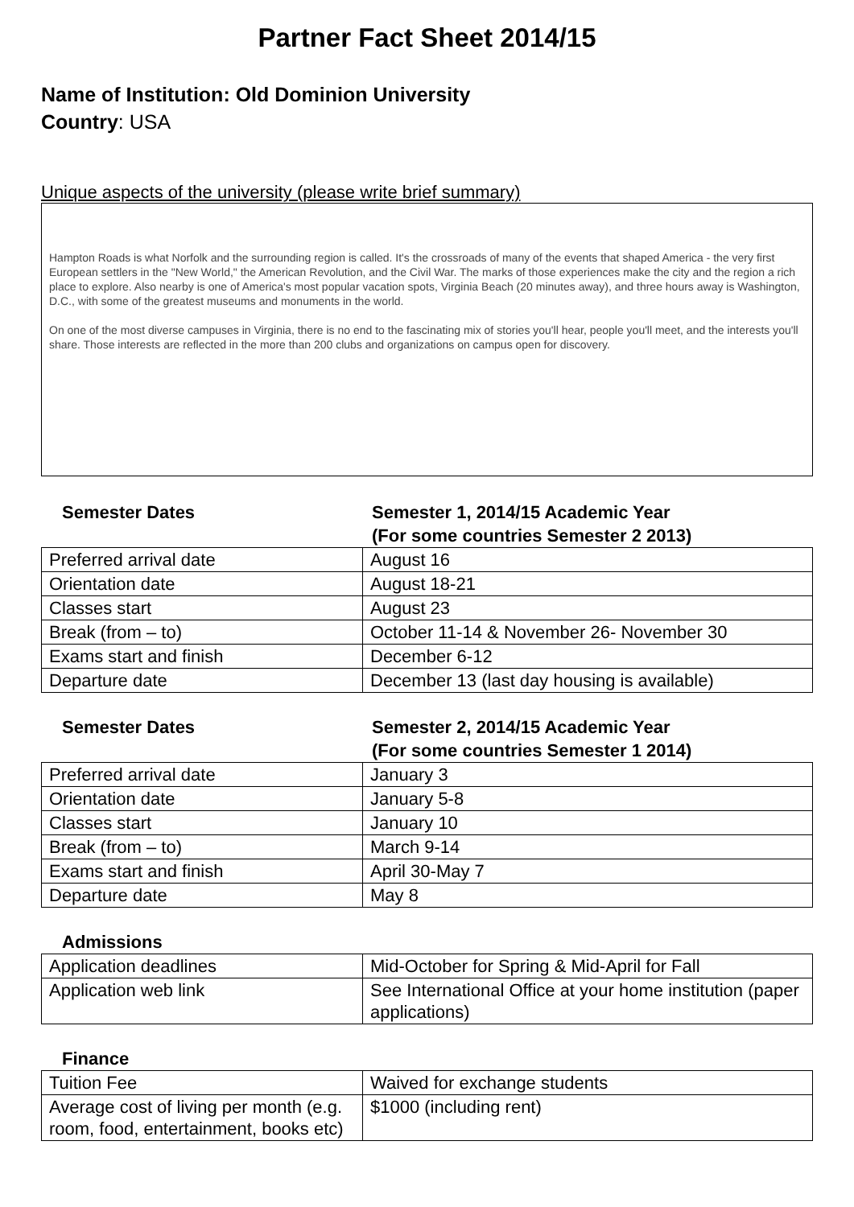Partner Fact Sheet 2014/15
Name of Institution: Old Dominion University
Country: USA
Unique aspects of the university (please write brief summary)
Hampton Roads is what Norfolk and the surrounding region is called. It's the crossroads of many of the events that shaped America - the very first European settlers in the "New World," the American Revolution, and the Civil War. The marks of those experiences make the city and the region a rich place to explore. Also nearby is one of America's most popular vacation spots, Virginia Beach (20 minutes away), and three hours away is Washington, D.C., with some of the greatest museums and monuments in the world.
On one of the most diverse campuses in Virginia, there is no end to the fascinating mix of stories you'll hear, people you'll meet, and the interests you'll share. Those interests are reflected in the more than 200 clubs and organizations on campus open for discovery.
Semester Dates Semester 1, 2014/15 Academic Year
(For some countries Semester 2 2013)
| Preferred arrival date | August 16 |
| Orientation date | August 18-21 |
| Classes start | August 23 |
| Break (from – to) | October 11-14 & November 26- November 30 |
| Exams start and finish | December 6-12 |
| Departure date | December 13 (last day housing is available) |
Semester Dates Semester 2, 2014/15 Academic Year
(For some countries Semester 1 2014)
| Preferred arrival date | January 3 |
| Orientation date | January 5-8 |
| Classes start | January 10 |
| Break (from – to) | March 9-14 |
| Exams start and finish | April 30-May 7 |
| Departure date | May 8 |
Admissions
| Application deadlines | Mid-October for Spring & Mid-April for Fall |
| Application web link | See International Office at your home institution (paper applications) |
Finance
| Tuition Fee | Waived for exchange students |
| Average cost of living per month (e.g. room, food, entertainment, books etc) | $1000 (including rent) |